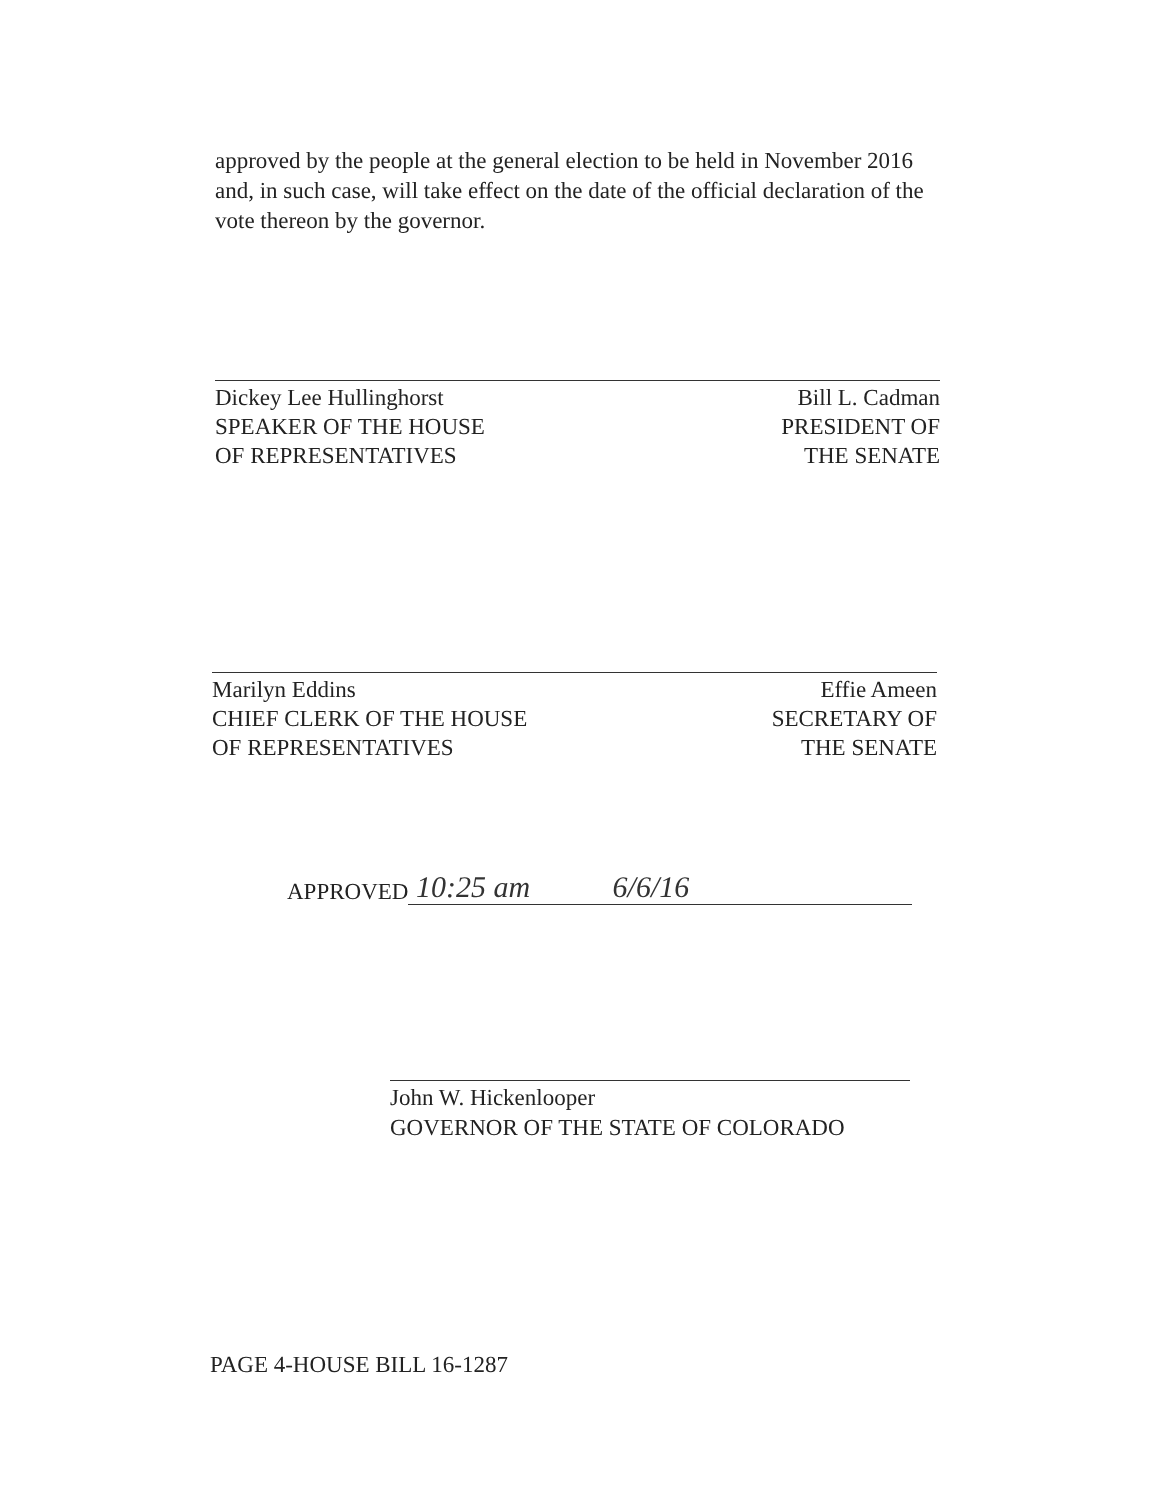approved by the people at the general election to be held in November 2016 and, in such case, will take effect on the date of the official declaration of the vote thereon by the governor.
Dickey Lee Hullinghorst
SPEAKER OF THE HOUSE
OF REPRESENTATIVES
Bill L. Cadman
PRESIDENT OF
THE SENATE
Marilyn Eddins
CHIEF CLERK OF THE HOUSE
OF REPRESENTATIVES
Effie Ameen
SECRETARY OF
THE SENATE
APPROVED 10:25 am 6/6/16
John W. Hickenlooper
GOVERNOR OF THE STATE OF COLORADO
PAGE 4-HOUSE BILL 16-1287